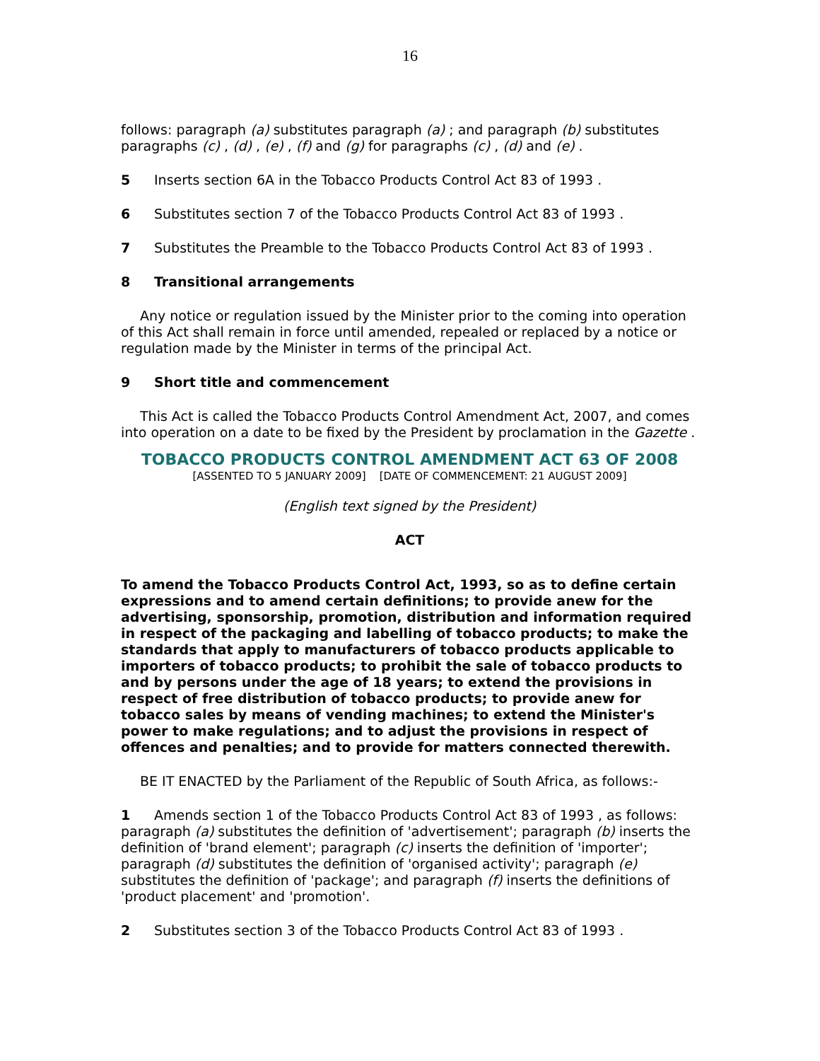16
follows: paragraph (a) substitutes paragraph (a) ; and paragraph (b) substitutes paragraphs (c) , (d) , (e) , (f) and (g) for paragraphs (c) , (d) and (e) .
5 Inserts section 6A in the Tobacco Products Control Act 83 of 1993 .
6 Substitutes section 7 of the Tobacco Products Control Act 83 of 1993 .
7 Substitutes the Preamble to the Tobacco Products Control Act 83 of 1993 .
8 Transitional arrangements
Any notice or regulation issued by the Minister prior to the coming into operation of this Act shall remain in force until amended, repealed or replaced by a notice or regulation made by the Minister in terms of the principal Act.
9 Short title and commencement
This Act is called the Tobacco Products Control Amendment Act, 2007, and comes into operation on a date to be fixed by the President by proclamation in the Gazette .
TOBACCO PRODUCTS CONTROL AMENDMENT ACT 63 OF 2008
[ASSENTED TO 5 JANUARY 2009] [DATE OF COMMENCEMENT: 21 AUGUST 2009]
(English text signed by the President)
ACT
To amend the Tobacco Products Control Act, 1993, so as to define certain expressions and to amend certain definitions; to provide anew for the advertising, sponsorship, promotion, distribution and information required in respect of the packaging and labelling of tobacco products; to make the standards that apply to manufacturers of tobacco products applicable to importers of tobacco products; to prohibit the sale of tobacco products to and by persons under the age of 18 years; to extend the provisions in respect of free distribution of tobacco products; to provide anew for tobacco sales by means of vending machines; to extend the Minister's power to make regulations; and to adjust the provisions in respect of offences and penalties; and to provide for matters connected therewith.
BE IT ENACTED by the Parliament of the Republic of South Africa, as follows:-
1 Amends section 1 of the Tobacco Products Control Act 83 of 1993 , as follows: paragraph (a) substitutes the definition of 'advertisement'; paragraph (b) inserts the definition of 'brand element'; paragraph (c) inserts the definition of 'importer'; paragraph (d) substitutes the definition of 'organised activity'; paragraph (e) substitutes the definition of 'package'; and paragraph (f) inserts the definitions of 'product placement' and 'promotion'.
2 Substitutes section 3 of the Tobacco Products Control Act 83 of 1993 .